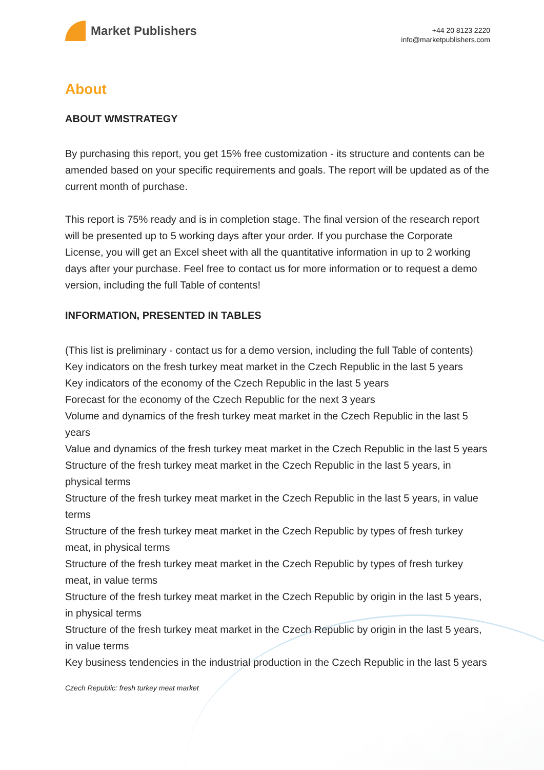Market Publishers
+44 20 8123 2220
info@marketpublishers.com
About
ABOUT WMSTRATEGY
By purchasing this report, you get 15% free customization - its structure and contents can be amended based on your specific requirements and goals. The report will be updated as of the current month of purchase.
This report is 75% ready and is in completion stage. The final version of the research report will be presented up to 5 working days after your order. If you purchase the Corporate License, you will get an Excel sheet with all the quantitative information in up to 2 working days after your purchase. Feel free to contact us for more information or to request a demo version, including the full Table of contents!
INFORMATION, PRESENTED IN TABLES
(This list is preliminary - contact us for a demo version, including the full Table of contents)
Key indicators on the fresh turkey meat market in the Czech Republic in the last 5 years
Key indicators of the economy of the Czech Republic in the last 5 years
Forecast for the economy of the Czech Republic for the next 3 years
Volume and dynamics of the fresh turkey meat market in the Czech Republic in the last 5 years
Value and dynamics of the fresh turkey meat market in the Czech Republic in the last 5 years
Structure of the fresh turkey meat market in the Czech Republic in the last 5 years, in physical terms
Structure of the fresh turkey meat market in the Czech Republic in the last 5 years, in value terms
Structure of the fresh turkey meat market in the Czech Republic by types of fresh turkey meat, in physical terms
Structure of the fresh turkey meat market in the Czech Republic by types of fresh turkey meat, in value terms
Structure of the fresh turkey meat market in the Czech Republic by origin in the last 5 years, in physical terms
Structure of the fresh turkey meat market in the Czech Republic by origin in the last 5 years, in value terms
Key business tendencies in the industrial production in the Czech Republic in the last 5 years
Czech Republic: fresh turkey meat market